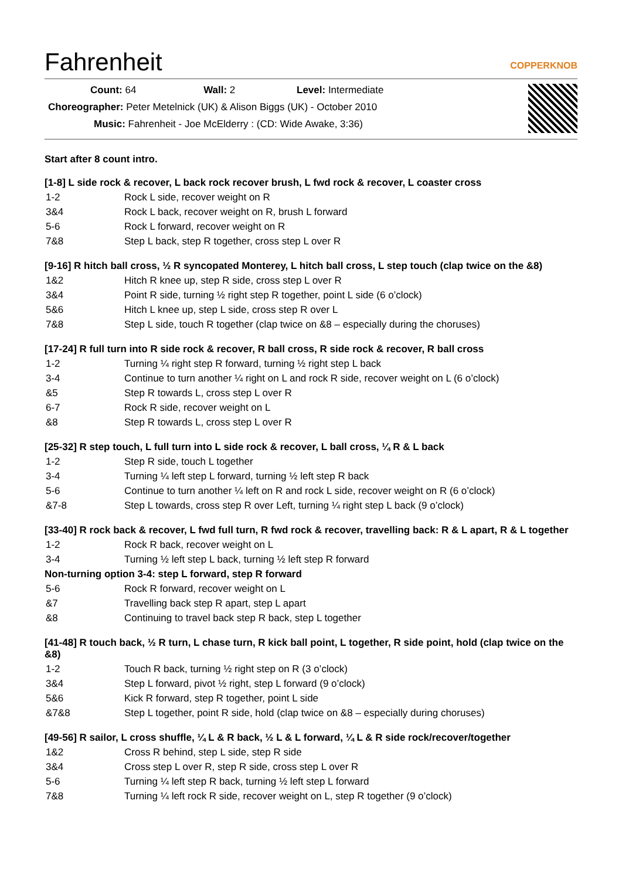Fahrenheit
COPPERKNOB
Count: 64 Wall: 2 Level: Intermediate
Choreographer: Peter Metelnick (UK) & Alison Biggs (UK) - October 2010
Music: Fahrenheit - Joe McElderry : (CD: Wide Awake, 3:36)
Start after 8 count intro.
[1-8] L side rock & recover, L back rock recover brush, L fwd rock & recover, L coaster cross
| 1-2 | Rock L side, recover weight on R |
| 3&4 | Rock L back, recover weight on R, brush L forward |
| 5-6 | Rock L forward, recover weight on R |
| 7&8 | Step L back, step R together, cross step L over R |
[9-16] R hitch ball cross, ½ R syncopated Monterey, L hitch ball cross, L step touch (clap twice on the &8)
| 1&2 | Hitch R knee up, step R side, cross step L over R |
| 3&4 | Point R side, turning ½ right step R together, point L side (6 o’clock) |
| 5&6 | Hitch L knee up, step L side, cross step R over L |
| 7&8 | Step L side, touch R together (clap twice on &8 – especially during the choruses) |
[17-24] R full turn into R side rock & recover, R ball cross, R side rock & recover, R ball cross
| 1-2 | Turning ¼ right step R forward, turning ½ right step L back |
| 3-4 | Continue to turn another ¼ right on L and rock R side, recover weight on L (6 o’clock) |
| &5 | Step R towards L, cross step L over R |
| 6-7 | Rock R side, recover weight on L |
| &8 | Step R towards L, cross step L over R |
[25-32] R step touch, L full turn into L side rock & recover, L ball cross, ¼ R & L back
| 1-2 | Step R side, touch L together |
| 3-4 | Turning ¼ left step L forward, turning ½ left step R back |
| 5-6 | Continue to turn another ¼ left on R and rock L side, recover weight on R (6 o’clock) |
| &7-8 | Step L towards, cross step R over Left, turning ¼ right step L back (9 o’clock) |
[33-40] R rock back & recover, L fwd full turn, R fwd rock & recover, travelling back: R & L apart, R & L together
| 1-2 | Rock R back, recover weight on L |
| 3-4 | Turning ½ left step L back, turning ½ left step R forward |
| Non-turning option 3-4: step L forward, step R forward | |
| 5-6 | Rock R forward, recover weight on L |
| &7 | Travelling back step R apart, step L apart |
| &8 | Continuing to travel back step R back, step L together |
[41-48] R touch back, ½ R turn, L chase turn, R kick ball point, L together, R side point, hold (clap twice on the &8)
| 1-2 | Touch R back, turning ½ right step on R (3 o’clock) |
| 3&4 | Step L forward, pivot ½ right, step L forward (9 o’clock) |
| 5&6 | Kick R forward, step R together, point L side |
| &7&8 | Step L together, point R side, hold (clap twice on &8 – especially during choruses) |
[49-56] R sailor, L cross shuffle, ¼ L & R back, ½ L & L forward, ¼ L & R side rock/recover/together
| 1&2 | Cross R behind, step L side, step R side |
| 3&4 | Cross step L over R, step R side, cross step L over R |
| 5-6 | Turning ¼ left step R back, turning ½ left step L forward |
| 7&8 | Turning ¼ left rock R side, recover weight on L, step R together (9 o’clock) |